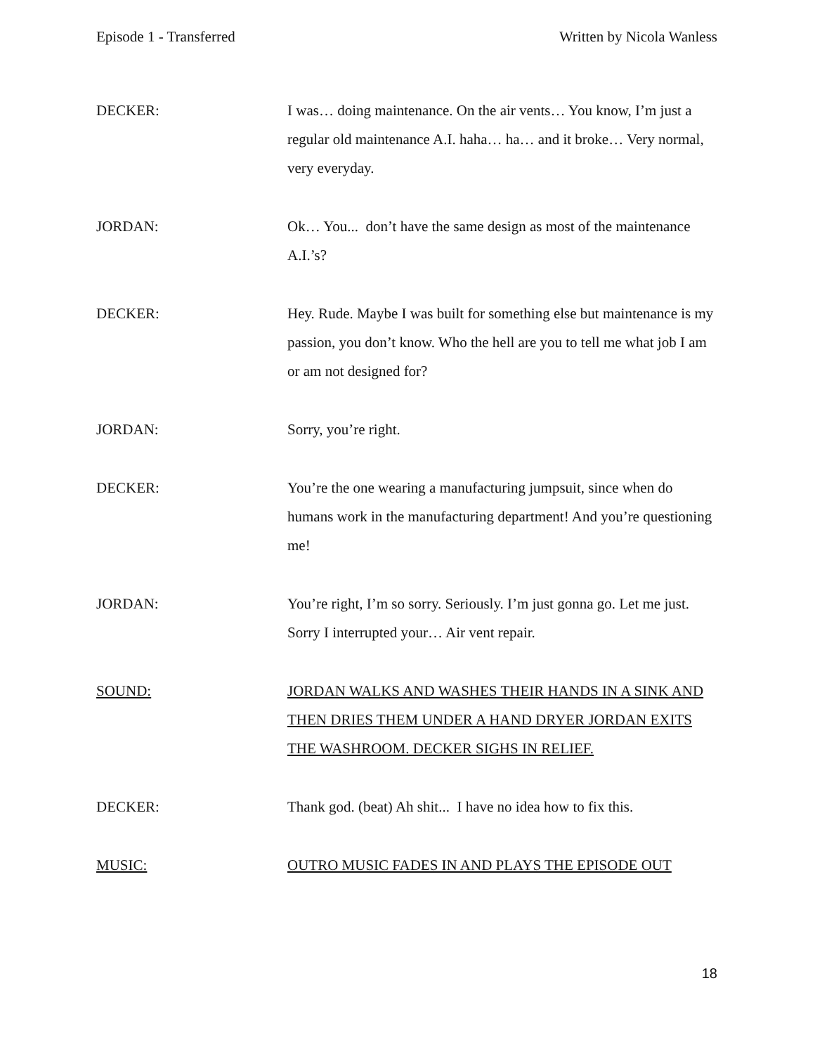Episode 1 - Transferred Written by Nicola Wanless
DECKER: I was… doing maintenance. On the air vents… You know, I’m just a regular old maintenance A.I. haha… ha… and it broke… Very normal, very everyday.
JORDAN: Ok… You... don’t have the same design as most of the maintenance A.I.’s?
DECKER: Hey. Rude. Maybe I was built for something else but maintenance is my passion, you don’t know. Who the hell are you to tell me what job I am or am not designed for?
JORDAN: Sorry, you’re right.
DECKER: You’re the one wearing a manufacturing jumpsuit, since when do humans work in the manufacturing department! And you’re questioning me!
JORDAN: You’re right, I’m so sorry. Seriously. I’m just gonna go. Let me just. Sorry I interrupted your… Air vent repair.
SOUND: JORDAN WALKS AND WASHES THEIR HANDS IN A SINK AND THEN DRIES THEM UNDER A HAND DRYER JORDAN EXITS THE WASHROOM. DECKER SIGHS IN RELIEF.
DECKER: Thank god. (beat) Ah shit... I have no idea how to fix this.
MUSIC: OUTRO MUSIC FADES IN AND PLAYS THE EPISODE OUT
18